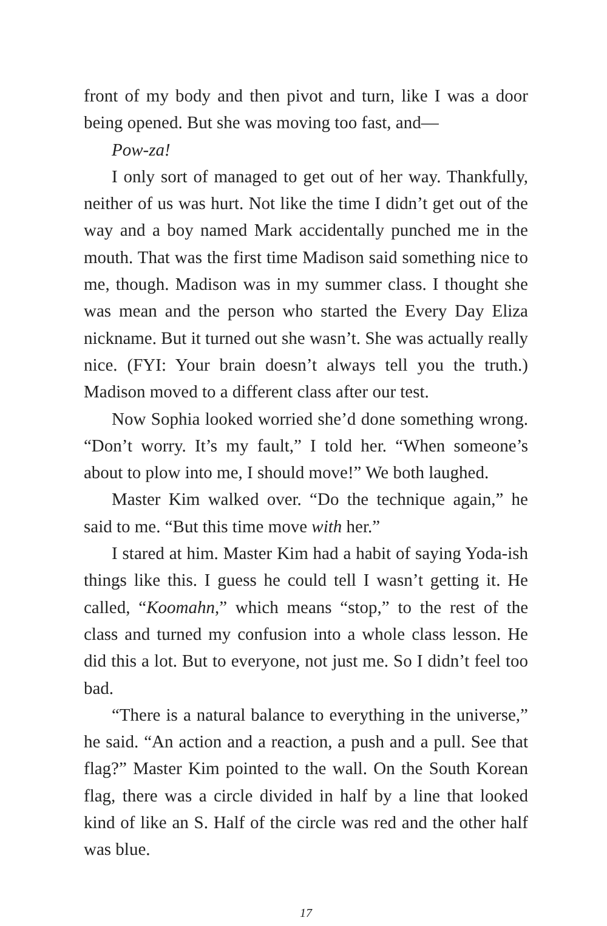front of my body and then pivot and turn, like I was a door being opened. But she was moving too fast, and—
Pow-za!
I only sort of managed to get out of her way. Thankfully, neither of us was hurt. Not like the time I didn’t get out of the way and a boy named Mark accidentally punched me in the mouth. That was the first time Madison said something nice to me, though. Madison was in my summer class. I thought she was mean and the person who started the Every Day Eliza nickname. But it turned out she wasn’t. She was actually really nice. (FYI: Your brain doesn’t always tell you the truth.) Madison moved to a different class after our test.
Now Sophia looked worried she’d done something wrong. “Don’t worry. It’s my fault,” I told her. “When someone’s about to plow into me, I should move!” We both laughed.
Master Kim walked over. “Do the technique again,” he said to me. “But this time move with her.”
I stared at him. Master Kim had a habit of saying Yoda-ish things like this. I guess he could tell I wasn’t getting it. He called, “Koomahn,” which means “stop,” to the rest of the class and turned my confusion into a whole class lesson. He did this a lot. But to everyone, not just me. So I didn’t feel too bad.
“There is a natural balance to everything in the universe,” he said. “An action and a reaction, a push and a pull. See that flag?” Master Kim pointed to the wall. On the South Korean flag, there was a circle divided in half by a line that looked kind of like an S. Half of the circle was red and the other half was blue.
17